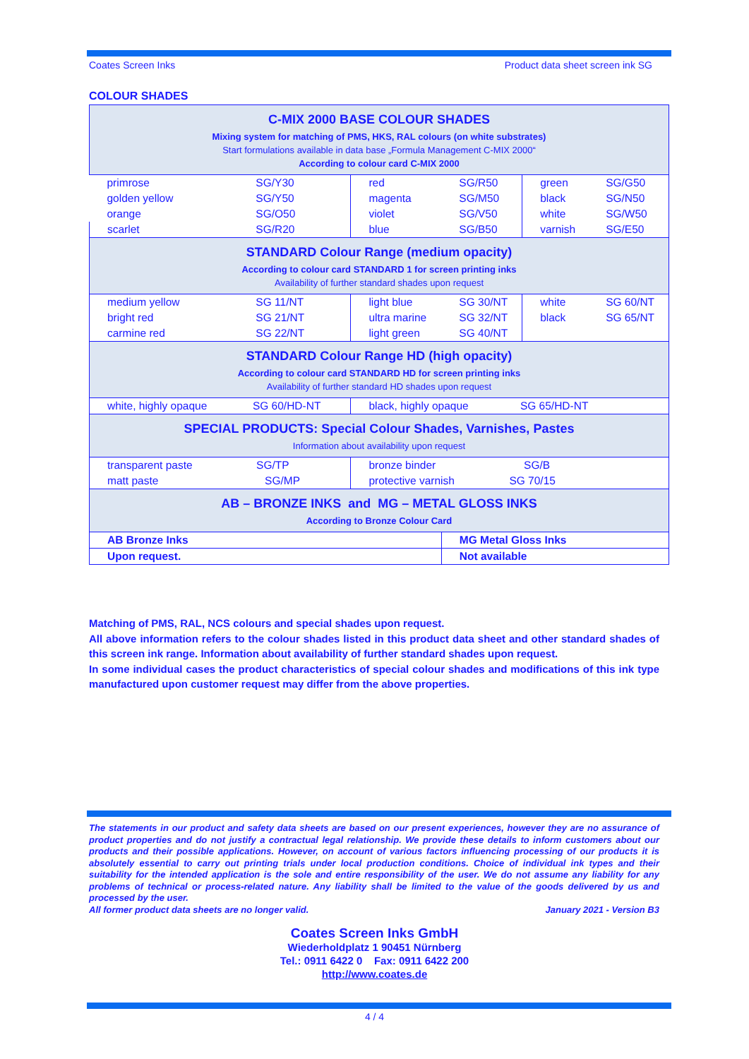Coates Screen Inks Product data sheet screen ink SG
COLOUR SHADES
| C-MIX 2000 BASE COLOUR SHADES Mixing system for matching of PMS, HKS, RAL colours (on white substrates) Start formulations available in data base „Formula Management C-MIX 2000“ According to colour card C-MIX 2000 | | | | | |
| primrose | SG/Y30 | red | SG/R50 | green | SG/G50 |
| golden yellow | SG/Y50 | magenta | SG/M50 | black | SG/N50 |
| orange | SG/O50 | violet | SG/V50 | white | SG/W50 |
| scarlet | SG/R20 | blue | SG/B50 | varnish | SG/E50 |
| STANDARD Colour Range (medium opacity) According to colour card STANDARD 1 for screen printing inks Availability of further standard shades upon request | | | | | |
| medium yellow | SG 11/NT | light blue | SG 30/NT | white | SG 60/NT |
| bright red | SG 21/NT | ultra marine | SG 32/NT | black | SG 65/NT |
| carmine red | SG 22/NT | light green | SG 40/NT | | |
| STANDARD Colour Range HD (high opacity) According to colour card STANDARD HD for screen printing inks Availability of further standard HD shades upon request | | | | | |
| white, highly opaque SG 60/HD-NT | | black, highly opaque SG 65/HD-NT | | | |
| SPECIAL PRODUCTS: Special Colour Shades, Varnishes, Pastes Information about availability upon request | | | | | |
| transparent paste SG/TP | | bronze binder SG/B | | | |
| matt paste SG/MP | | protective varnish SG 70/15 | | | |
| AB – BRONZE INKS and MG – METAL GLOSS INKS According to Bronze Colour Card | | | | | |
| AB Bronze Inks | | | MG Metal Gloss Inks | | |
| Upon request. | | | Not available | | |
Matching of PMS, RAL, NCS colours and special shades upon request.
All above information refers to the colour shades listed in this product data sheet and other standard shades of this screen ink range. Information about availability of further standard shades upon request.
In some individual cases the product characteristics of special colour shades and modifications of this ink type manufactured upon customer request may differ from the above properties.
The statements in our product and safety data sheets are based on our present experiences, however they are no assurance of product properties and do not justify a contractual legal relationship. We provide these details to inform customers about our products and their possible applications. However, on account of various factors influencing processing of our products it is absolutely essential to carry out printing trials under local production conditions. Choice of individual ink types and their suitability for the intended application is the sole and entire responsibility of the user. We do not assume any liability for any problems of technical or process-related nature. Any liability shall be limited to the value of the goods delivered by us and processed by the user.
All former product data sheets are no longer valid. January 2021 - Version B3
Coates Screen Inks GmbH
Wiederholdplatz 1 90451 Nürnberg
Tel.: 0911 6422 0 Fax: 0911 6422 200
http://www.coates.de
4 / 4